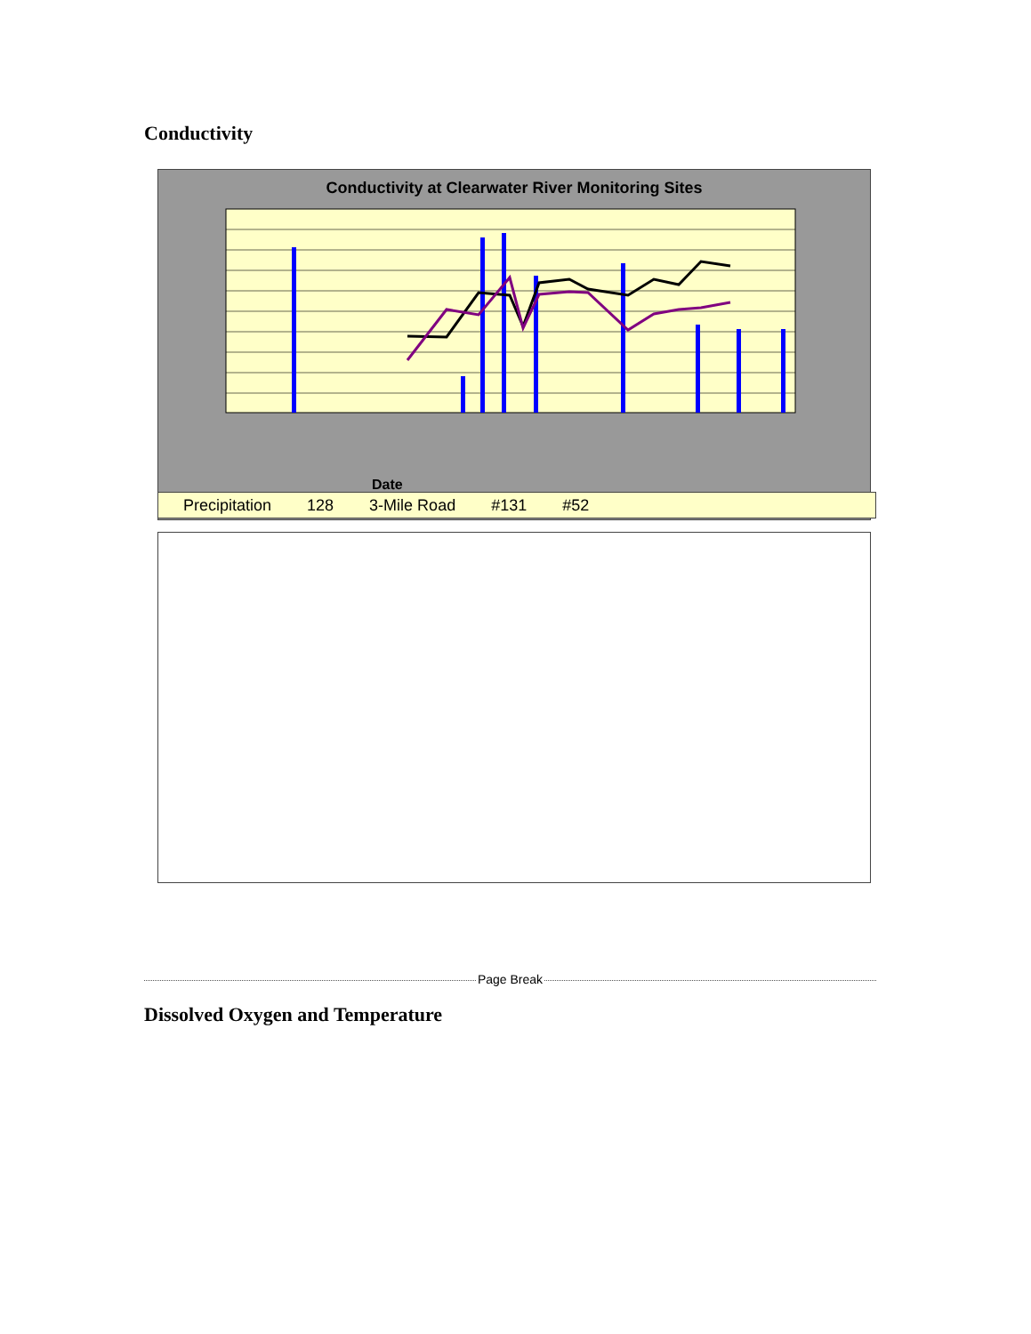Conductivity
Conductivity at Clearwater River Monitoring Sites
Date
Precipitation 128 3-Mile Road #131 #52
Page Break
Dissolved Oxygen and Temperature